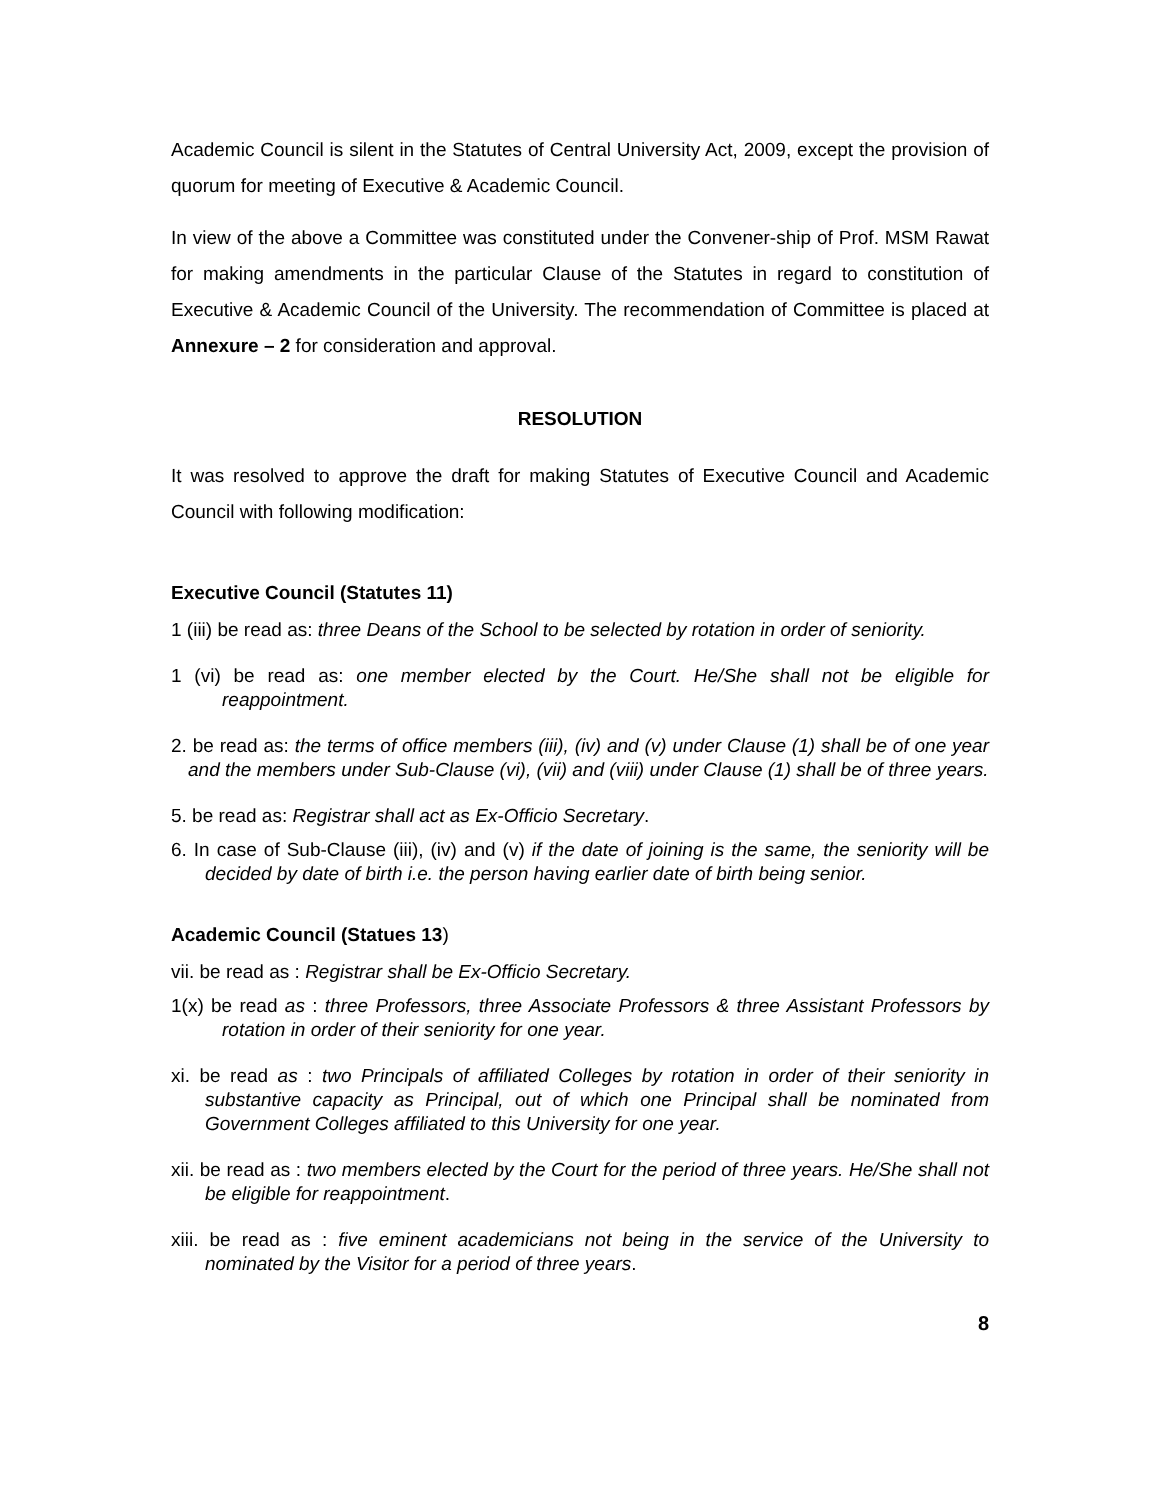Academic Council is silent in the Statutes of Central University Act, 2009, except the provision of quorum for meeting of Executive & Academic Council.
In view of the above a Committee was constituted under the Convener-ship of Prof. MSM Rawat for making amendments in the particular Clause of the Statutes in regard to constitution of Executive & Academic Council of the University. The recommendation of Committee is placed at Annexure – 2 for consideration and approval.
RESOLUTION
It was resolved to approve the draft for making Statutes of Executive Council and Academic Council with following modification:
Executive Council (Statutes 11)
1 (iii) be read as: three Deans of the School to be selected by rotation in order of seniority.
1 (vi) be read as: one member elected by the Court. He/She shall not be eligible for reappointment.
2. be read as: the terms of office members (iii), (iv) and (v) under Clause (1) shall be of one year and the members under Sub-Clause (vi), (vii) and (viii) under Clause (1) shall be of three years.
5. be read as: Registrar shall act as Ex-Officio Secretary.
6. In case of Sub-Clause (iii), (iv) and (v) if the date of joining is the same, the seniority will be decided by date of birth i.e. the person having earlier date of birth being senior.
Academic Council (Statues 13)
vii. be read as : Registrar shall be Ex-Officio Secretary.
1(x) be read as : three Professors, three Associate Professors & three Assistant Professors by rotation in order of their seniority for one year.
xi. be read as : two Principals of affiliated Colleges by rotation in order of their seniority in substantive capacity as Principal, out of which one Principal shall be nominated from Government Colleges affiliated to this University for one year.
xii. be read as : two members elected by the Court for the period of three years. He/She shall not be eligible for reappointment.
xiii. be read as : five eminent academicians not being in the service of the University to nominated by the Visitor for a period of three years.
8